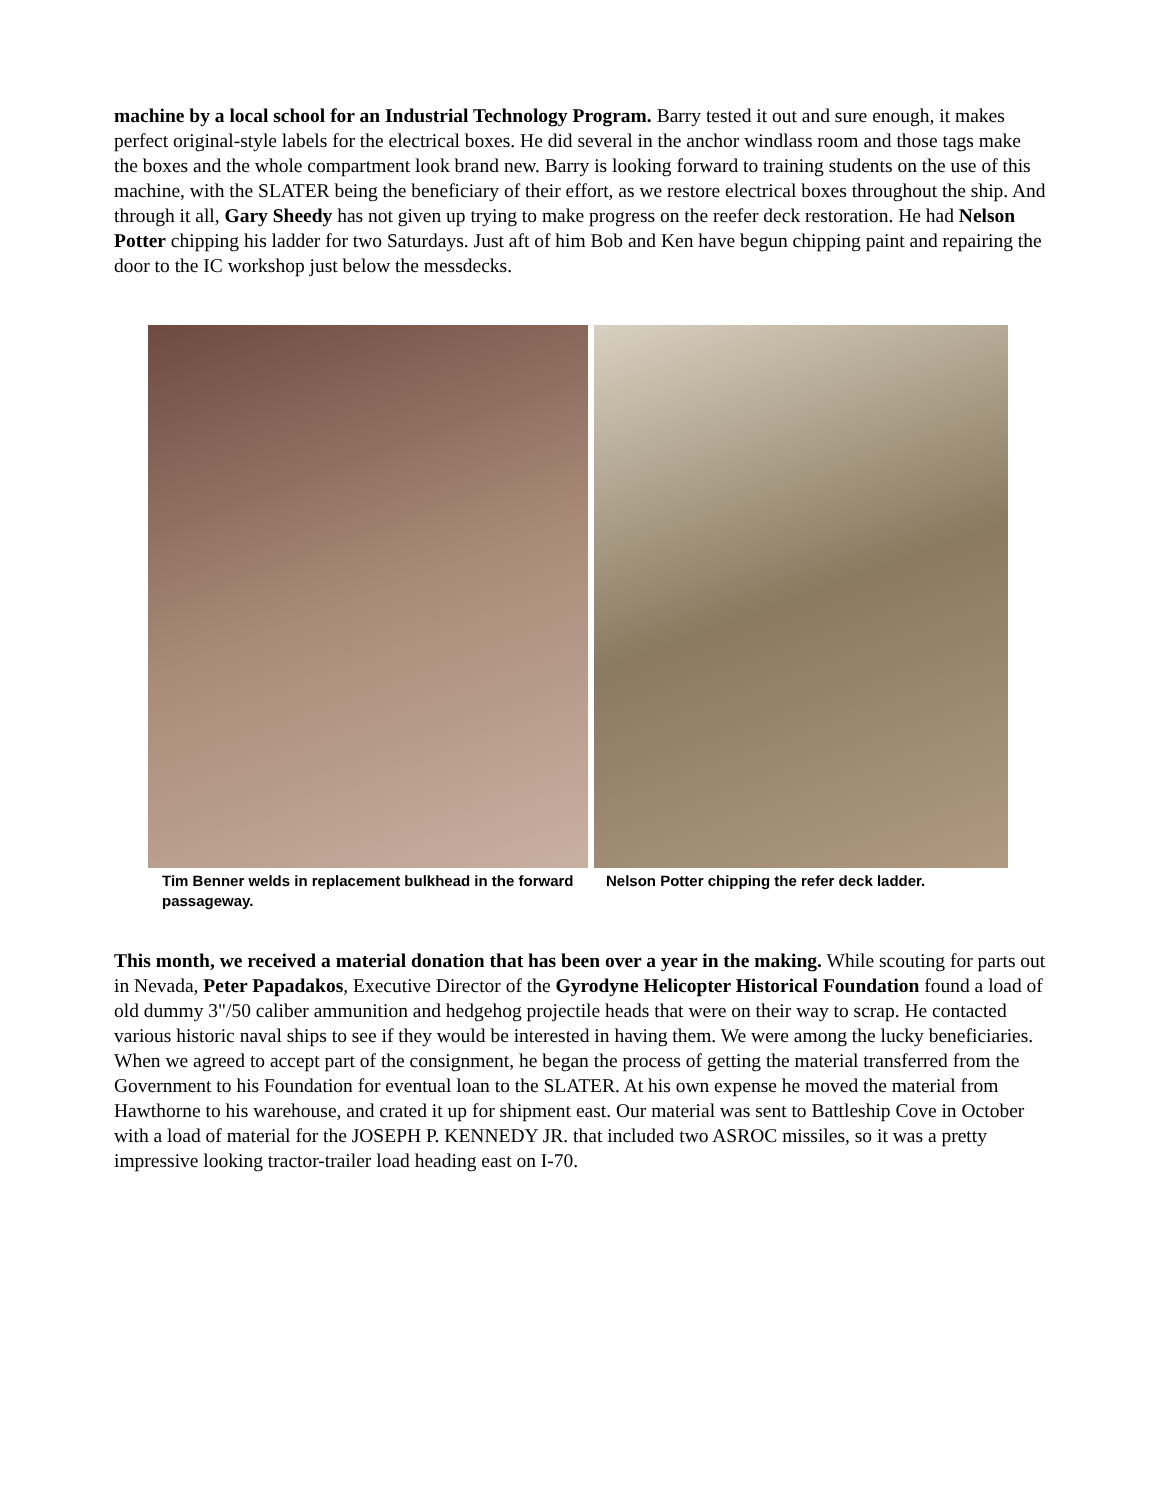machine by a local school for an Industrial Technology Program. Barry tested it out and sure enough, it makes perfect original-style labels for the electrical boxes. He did several in the anchor windlass room and those tags make the boxes and the whole compartment look brand new. Barry is looking forward to training students on the use of this machine, with the SLATER being the beneficiary of their effort, as we restore electrical boxes throughout the ship. And through it all, Gary Sheedy has not given up trying to make progress on the reefer deck restoration. He had Nelson Potter chipping his ladder for two Saturdays. Just aft of him Bob and Ken have begun chipping paint and repairing the door to the IC workshop just below the messdecks.
Tim Benner welds in replacement bulkhead in the forward passageway.
Nelson Potter chipping the refer deck ladder.
This month, we received a material donation that has been over a year in the making. While scouting for parts out in Nevada, Peter Papadakos, Executive Director of the Gyrodyne Helicopter Historical Foundation found a load of old dummy 3"/50 caliber ammunition and hedgehog projectile heads that were on their way to scrap. He contacted various historic naval ships to see if they would be interested in having them. We were among the lucky beneficiaries. When we agreed to accept part of the consignment, he began the process of getting the material transferred from the Government to his Foundation for eventual loan to the SLATER. At his own expense he moved the material from Hawthorne to his warehouse, and crated it up for shipment east. Our material was sent to Battleship Cove in October with a load of material for the JOSEPH P. KENNEDY JR. that included two ASROC missiles, so it was a pretty impressive looking tractor-trailer load heading east on I-70.